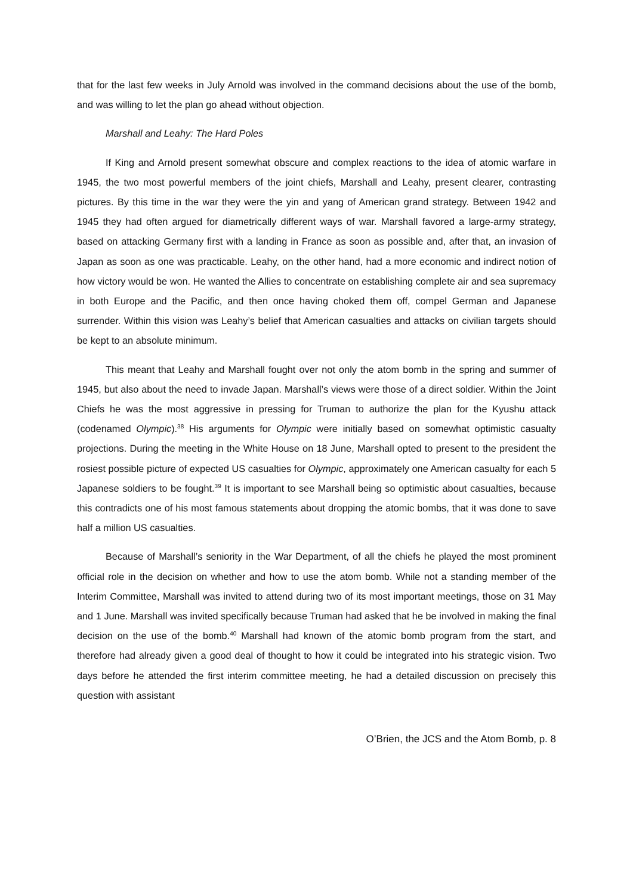that for the last few weeks in July Arnold was involved in the command decisions about the use of the bomb, and was willing to let the plan go ahead without objection.
Marshall and Leahy: The Hard Poles
If King and Arnold present somewhat obscure and complex reactions to the idea of atomic warfare in 1945, the two most powerful members of the joint chiefs, Marshall and Leahy, present clearer, contrasting pictures. By this time in the war they were the yin and yang of American grand strategy. Between 1942 and 1945 they had often argued for diametrically different ways of war. Marshall favored a large-army strategy, based on attacking Germany first with a landing in France as soon as possible and, after that, an invasion of Japan as soon as one was practicable. Leahy, on the other hand, had a more economic and indirect notion of how victory would be won. He wanted the Allies to concentrate on establishing complete air and sea supremacy in both Europe and the Pacific, and then once having choked them off, compel German and Japanese surrender. Within this vision was Leahy’s belief that American casualties and attacks on civilian targets should be kept to an absolute minimum.
This meant that Leahy and Marshall fought over not only the atom bomb in the spring and summer of 1945, but also about the need to invade Japan. Marshall’s views were those of a direct soldier. Within the Joint Chiefs he was the most aggressive in pressing for Truman to authorize the plan for the Kyushu attack (codenamed Olympic).<sup>38</sup> His arguments for Olympic were initially based on somewhat optimistic casualty projections. During the meeting in the White House on 18 June, Marshall opted to present to the president the rosiest possible picture of expected US casualties for Olympic, approximately one American casualty for each 5 Japanese soldiers to be fought.<sup>39</sup> It is important to see Marshall being so optimistic about casualties, because this contradicts one of his most famous statements about dropping the atomic bombs, that it was done to save half a million US casualties.
Because of Marshall’s seniority in the War Department, of all the chiefs he played the most prominent official role in the decision on whether and how to use the atom bomb. While not a standing member of the Interim Committee, Marshall was invited to attend during two of its most important meetings, those on 31 May and 1 June. Marshall was invited specifically because Truman had asked that he be involved in making the final decision on the use of the bomb.<sup>40</sup> Marshall had known of the atomic bomb program from the start, and therefore had already given a good deal of thought to how it could be integrated into his strategic vision. Two days before he attended the first interim committee meeting, he had a detailed discussion on precisely this question with assistant
O’Brien, the JCS and the Atom Bomb, p. 8